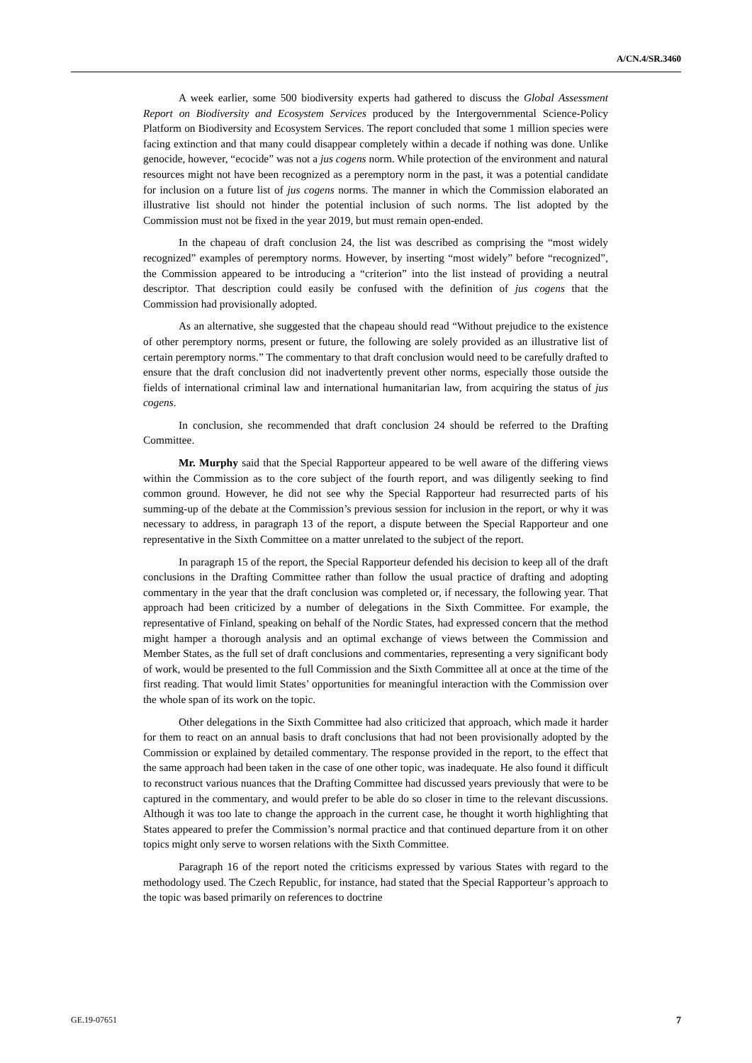A/CN.4/SR.3460
A week earlier, some 500 biodiversity experts had gathered to discuss the Global Assessment Report on Biodiversity and Ecosystem Services produced by the Intergovernmental Science-Policy Platform on Biodiversity and Ecosystem Services. The report concluded that some 1 million species were facing extinction and that many could disappear completely within a decade if nothing was done. Unlike genocide, however, “ecocide” was not a jus cogens norm. While protection of the environment and natural resources might not have been recognized as a peremptory norm in the past, it was a potential candidate for inclusion on a future list of jus cogens norms. The manner in which the Commission elaborated an illustrative list should not hinder the potential inclusion of such norms. The list adopted by the Commission must not be fixed in the year 2019, but must remain open-ended.
In the chapeau of draft conclusion 24, the list was described as comprising the “most widely recognized” examples of peremptory norms. However, by inserting “most widely” before “recognized”, the Commission appeared to be introducing a “criterion” into the list instead of providing a neutral descriptor. That description could easily be confused with the definition of jus cogens that the Commission had provisionally adopted.
As an alternative, she suggested that the chapeau should read “Without prejudice to the existence of other peremptory norms, present or future, the following are solely provided as an illustrative list of certain peremptory norms.” The commentary to that draft conclusion would need to be carefully drafted to ensure that the draft conclusion did not inadvertently prevent other norms, especially those outside the fields of international criminal law and international humanitarian law, from acquiring the status of jus cogens.
In conclusion, she recommended that draft conclusion 24 should be referred to the Drafting Committee.
Mr. Murphy said that the Special Rapporteur appeared to be well aware of the differing views within the Commission as to the core subject of the fourth report, and was diligently seeking to find common ground. However, he did not see why the Special Rapporteur had resurrected parts of his summing-up of the debate at the Commission’s previous session for inclusion in the report, or why it was necessary to address, in paragraph 13 of the report, a dispute between the Special Rapporteur and one representative in the Sixth Committee on a matter unrelated to the subject of the report.
In paragraph 15 of the report, the Special Rapporteur defended his decision to keep all of the draft conclusions in the Drafting Committee rather than follow the usual practice of drafting and adopting commentary in the year that the draft conclusion was completed or, if necessary, the following year. That approach had been criticized by a number of delegations in the Sixth Committee. For example, the representative of Finland, speaking on behalf of the Nordic States, had expressed concern that the method might hamper a thorough analysis and an optimal exchange of views between the Commission and Member States, as the full set of draft conclusions and commentaries, representing a very significant body of work, would be presented to the full Commission and the Sixth Committee all at once at the time of the first reading. That would limit States’ opportunities for meaningful interaction with the Commission over the whole span of its work on the topic.
Other delegations in the Sixth Committee had also criticized that approach, which made it harder for them to react on an annual basis to draft conclusions that had not been provisionally adopted by the Commission or explained by detailed commentary. The response provided in the report, to the effect that the same approach had been taken in the case of one other topic, was inadequate. He also found it difficult to reconstruct various nuances that the Drafting Committee had discussed years previously that were to be captured in the commentary, and would prefer to be able do so closer in time to the relevant discussions. Although it was too late to change the approach in the current case, he thought it worth highlighting that States appeared to prefer the Commission’s normal practice and that continued departure from it on other topics might only serve to worsen relations with the Sixth Committee.
Paragraph 16 of the report noted the criticisms expressed by various States with regard to the methodology used. The Czech Republic, for instance, had stated that the Special Rapporteur’s approach to the topic was based primarily on references to doctrine
GE.19-07651 7